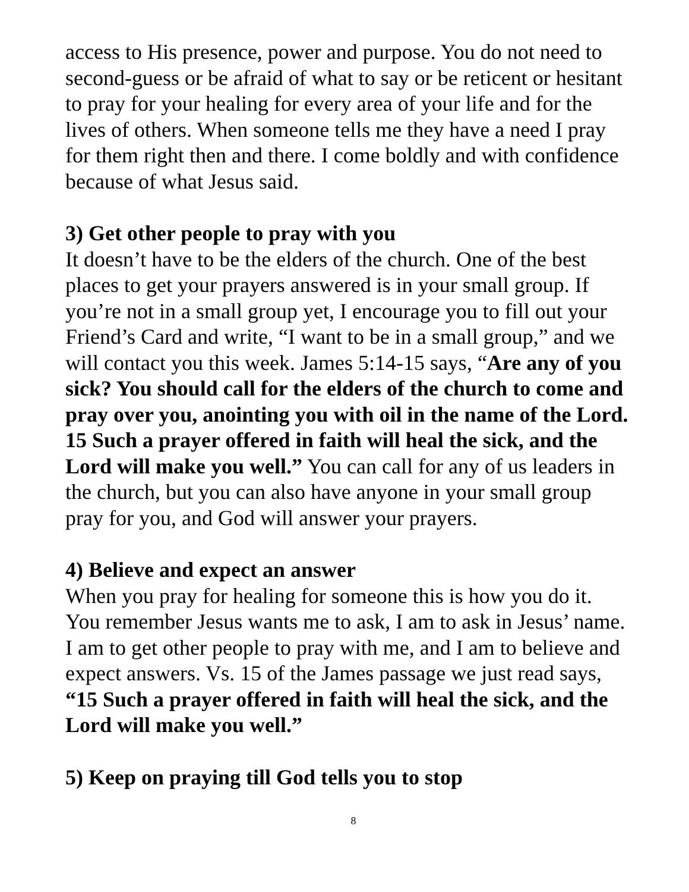access to His presence, power and purpose. You do not need to second-guess or be afraid of what to say or be reticent or hesitant to pray for your healing for every area of your life and for the lives of others. When someone tells me they have a need I pray for them right then and there. I come boldly and with confidence because of what Jesus said.
3) Get other people to pray with you
It doesn’t have to be the elders of the church. One of the best places to get your prayers answered is in your small group. If you’re not in a small group yet, I encourage you to fill out your Friend’s Card and write, “I want to be in a small group,” and we will contact you this week. James 5:14-15 says, “Are any of you sick? You should call for the elders of the church to come and pray over you, anointing you with oil in the name of the Lord. 15 Such a prayer offered in faith will heal the sick, and the Lord will make you well.” You can call for any of us leaders in the church, but you can also have anyone in your small group pray for you, and God will answer your prayers.
4) Believe and expect an answer
When you pray for healing for someone this is how you do it. You remember Jesus wants me to ask, I am to ask in Jesus’ name. I am to get other people to pray with me, and I am to believe and expect answers. Vs. 15 of the James passage we just read says, “15 Such a prayer offered in faith will heal the sick, and the Lord will make you well.”
5) Keep on praying till God tells you to stop
8